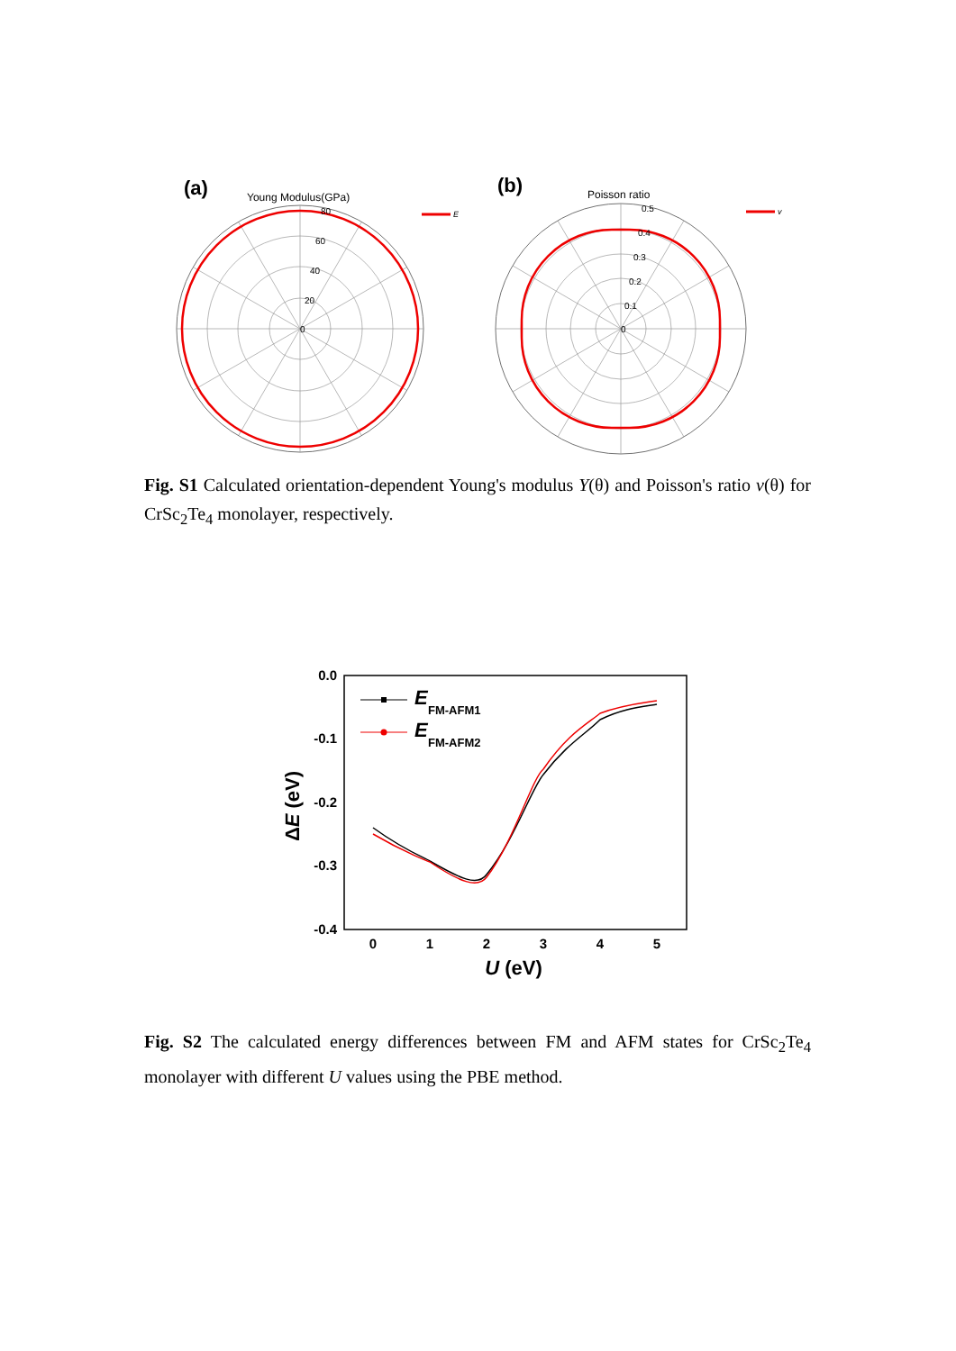(a)
Young Modulus(GPa)
80
60
40
20
0
E
(b)
Poisson ratio
0.5
0.4
0.3
0.2
0.1
0
v
Fig. S1 Calculated orientation-dependent Young's modulus Y(θ) and Poisson's ratio v(θ) for CrSc<sub>2</sub>Te<sub>4</sub> monolayer, respectively.
0.0
-0.1
-0.2
-0.3
-0.4
0
1
2
3
4
5
U (eV)
ΔE (eV)
E
FM-AFM1
E
FM-AFM2
Fig. S2 The calculated energy differences between FM and AFM states for CrSc<sub>2</sub>Te<sub>4</sub> monolayer with different U values using the PBE method.